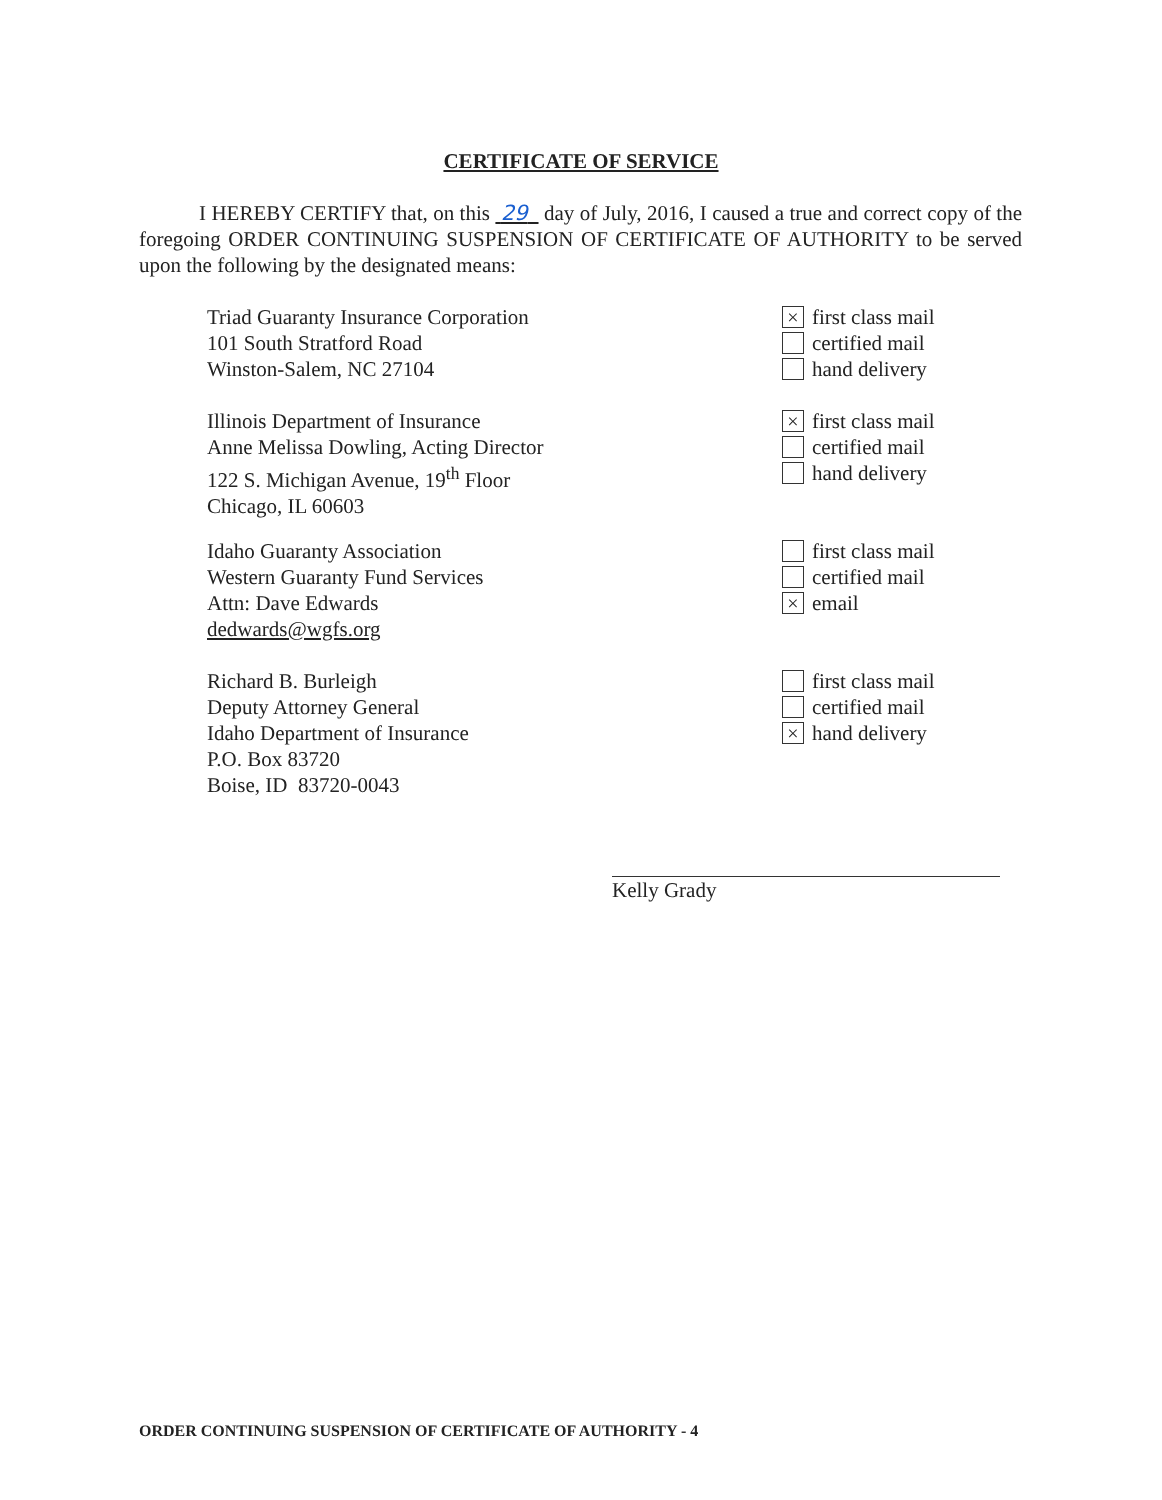CERTIFICATE OF SERVICE
I HEREBY CERTIFY that, on this 29 day of July, 2016, I caused a true and correct copy of the foregoing ORDER CONTINUING SUSPENSION OF CERTIFICATE OF AUTHORITY to be served upon the following by the designated means:
Triad Guaranty Insurance Corporation
101 South Stratford Road
Winston-Salem, NC 27104
× first class mail
certified mail
hand delivery
Illinois Department of Insurance
Anne Melissa Dowling, Acting Director
122 S. Michigan Avenue, 19<sup>th</sup> Floor
Chicago, IL 60603
× first class mail
certified mail
hand delivery
Idaho Guaranty Association
Western Guaranty Fund Services
Attn: Dave Edwards
dedwards@wgfs.org
first class mail
certified mail
× email
Richard B. Burleigh
Deputy Attorney General
Idaho Department of Insurance
P.O. Box 83720
Boise, ID 83720-0043
first class mail
certified mail
× hand delivery
Kelly Grady
ORDER CONTINUING SUSPENSION OF CERTIFICATE OF AUTHORITY - 4